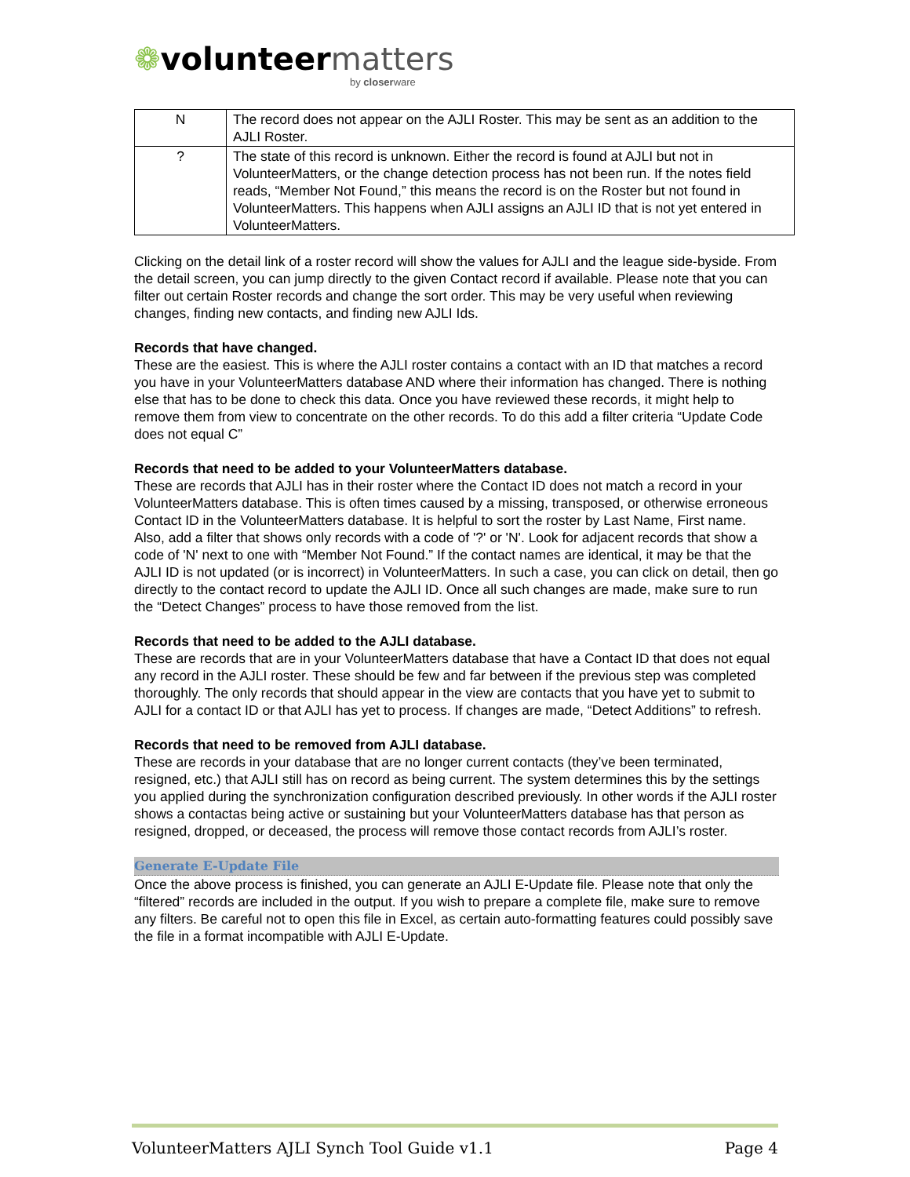❁volunteer matters
by closerware
| N | The record does not appear on the AJLI Roster. This may be sent as an addition to the AJLI Roster. |
| ? | The state of this record is unknown. Either the record is found at AJLI but not in VolunteerMatters, or the change detection process has not been run. If the notes field reads, “Member Not Found,” this means the record is on the Roster but not found in VolunteerMatters. This happens when AJLI assigns an AJLI ID that is not yet entered in VolunteerMatters. |
Clicking on the detail link of a roster record will show the values for AJLI and the league side-byside. From the detail screen, you can jump directly to the given Contact record if available. Please note that you can filter out certain Roster records and change the sort order. This may be very useful when reviewing changes, finding new contacts, and finding new AJLI Ids.
Records that have changed.
These are the easiest. This is where the AJLI roster contains a contact with an ID that matches a record you have in your VolunteerMatters database AND where their information has changed. There is nothing else that has to be done to check this data. Once you have reviewed these records, it might help to remove them from view to concentrate on the other records. To do this add a filter criteria “Update Code does not equal C”
Records that need to be added to your VolunteerMatters database.
These are records that AJLI has in their roster where the Contact ID does not match a record in your VolunteerMatters database. This is often times caused by a missing, transposed, or otherwise erroneous Contact ID in the VolunteerMatters database. It is helpful to sort the roster by Last Name, First name. Also, add a filter that shows only records with a code of '?' or 'N'. Look for adjacent records that show a code of 'N' next to one with “Member Not Found.” If the contact names are identical, it may be that the AJLI ID is not updated (or is incorrect) in VolunteerMatters. In such a case, you can click on detail, then go directly to the contact record to update the AJLI ID. Once all such changes are made, make sure to run the “Detect Changes” process to have those removed from the list.
Records that need to be added to the AJLI database.
These are records that are in your VolunteerMatters database that have a Contact ID that does not equal any record in the AJLI roster. These should be few and far between if the previous step was completed thoroughly. The only records that should appear in the view are contacts that you have yet to submit to AJLI for a contact ID or that AJLI has yet to process. If changes are made, “Detect Additions” to refresh.
Records that need to be removed from AJLI database.
These are records in your database that are no longer current contacts (they’ve been terminated, resigned, etc.) that AJLI still has on record as being current. The system determines this by the settings you applied during the synchronization configuration described previously. In other words if the AJLI roster shows a contactas being active or sustaining but your VolunteerMatters database has that person as resigned, dropped, or deceased, the process will remove those contact records from AJLI’s roster.
Generate E-Update File
Once the above process is finished, you can generate an AJLI E-Update file. Please note that only the “filtered” records are included in the output. If you wish to prepare a complete file, make sure to remove any filters. Be careful not to open this file in Excel, as certain auto-formatting features could possibly save the file in a format incompatible with AJLI E-Update.
VolunteerMatters AJLI Synch Tool Guide v1.1 Page 4